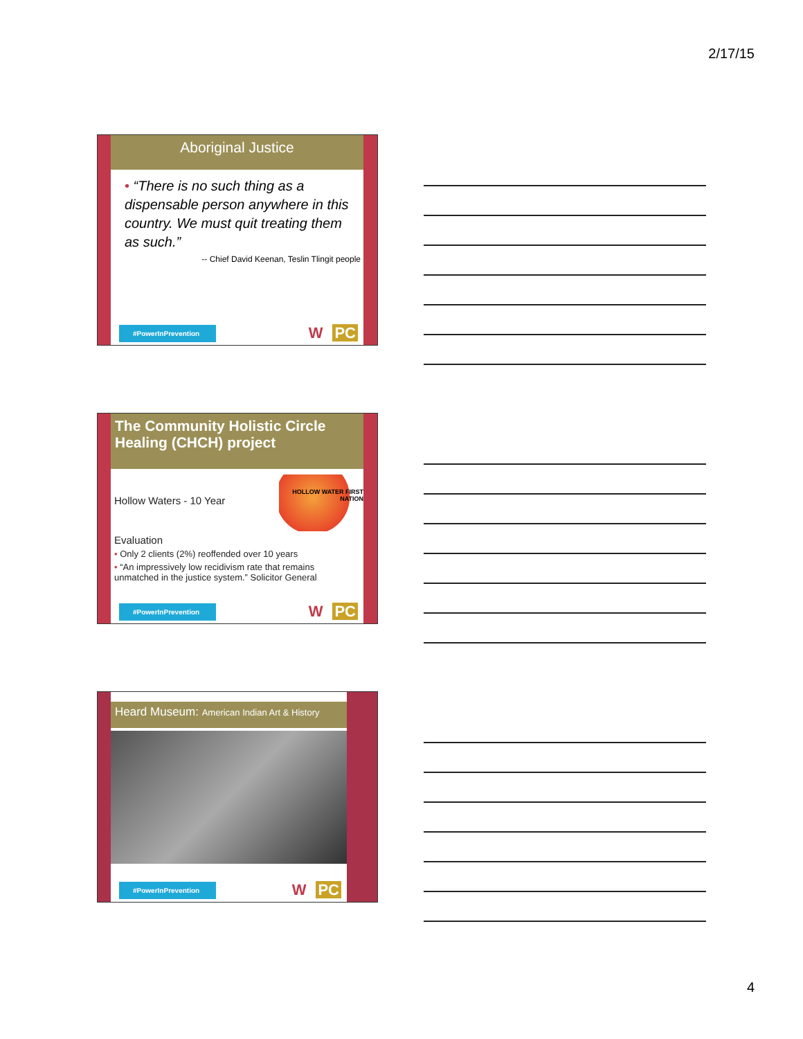2/17/15
Aboriginal Justice
• “There is no such thing as a dispensable person anywhere in this country. We must quit treating them as such.”
-- Chief David Keenan, Teslin Tlingit people
#PowerInPrevention
W PC
The Community Holistic Circle Healing (CHCH) project
Hollow Waters - 10 Year
HOLLOW WATER FIRST NATION
Evaluation
• Only 2 clients (2%) reoffended over 10 years
• “An impressively low recidivism rate that remains unmatched in the justice system.” Solicitor General
#PowerInPrevention
W PC
Heard Museum: American Indian Art & History
#PowerInPrevention
W PC
4